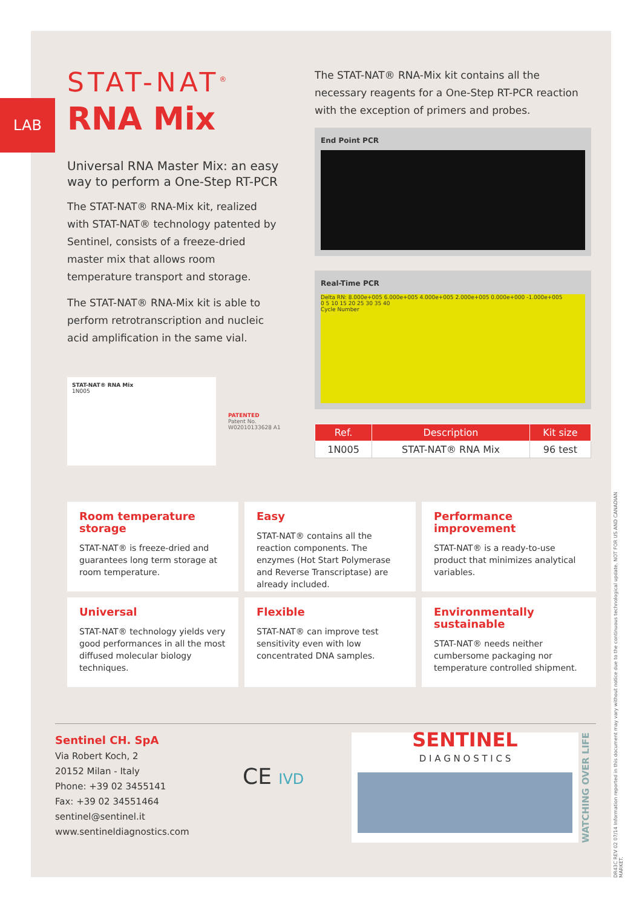LAB
STAT-NAT<sup>®</sup>
RNA Mix
Universal RNA Master Mix: an easy way to perform a One-Step RT-PCR
The STAT-NAT® RNA-Mix kit, realized with STAT-NAT® technology patented by Sentinel, consists of a freeze-dried master mix that allows room temperature transport and storage.
The STAT-NAT® RNA-Mix kit is able to perform retrotranscription and nucleic acid amplification in the same vial.
STAT-NAT® RNA Mix
1N005
PATENTED
Patent No.
W02010133628 A1
The STAT-NAT® RNA-Mix kit contains all the necessary reagents for a One-Step RT-PCR reaction with the exception of primers and probes.
End Point PCR
Real-Time PCR
Delta RN: 8.000e+005 6.000e+005 4.000e+005 2.000e+005 0.000e+000 -1.000e+005
0 5 10 15 20 25 30 35 40
Cycle Number
| Ref. | Description | Kit size |
| --- | --- | --- |
| 1N005 | STAT-NAT® RNA Mix | 96 test |
Room temperature storage
STAT-NAT® is freeze-dried and guarantees long term storage at room temperature.
Easy
STAT-NAT® contains all the reaction components. The enzymes (Hot Start Polymerase and Reverse Transcriptase) are already included.
Performance improvement
STAT-NAT® is a ready-to-use product that minimizes analytical variables.
Universal
STAT-NAT® technology yields very good performances in all the most diffused molecular biology techniques.
Flexible
STAT-NAT® can improve test sensitivity even with low concentrated DNA samples.
Environmentally sustainable
STAT-NAT® needs neither cumbersome packaging nor temperature controlled shipment.
Sentinel CH. SpA
Via Robert Koch, 2
20152 Milan - Italy
Phone: +39 02 3455141
Fax: +39 02 34551464
sentinel@sentinel.it
www.sentineldiagnostics.com
CE IVD
SENTINEL
D I A G N O S T I C S
WATCHING OVER LIFE
DR43C REV 02 07/14 Information reported in this document may vary without notice due to the continuous technological update. NOT FOR US AND CANADIAN MARKET.